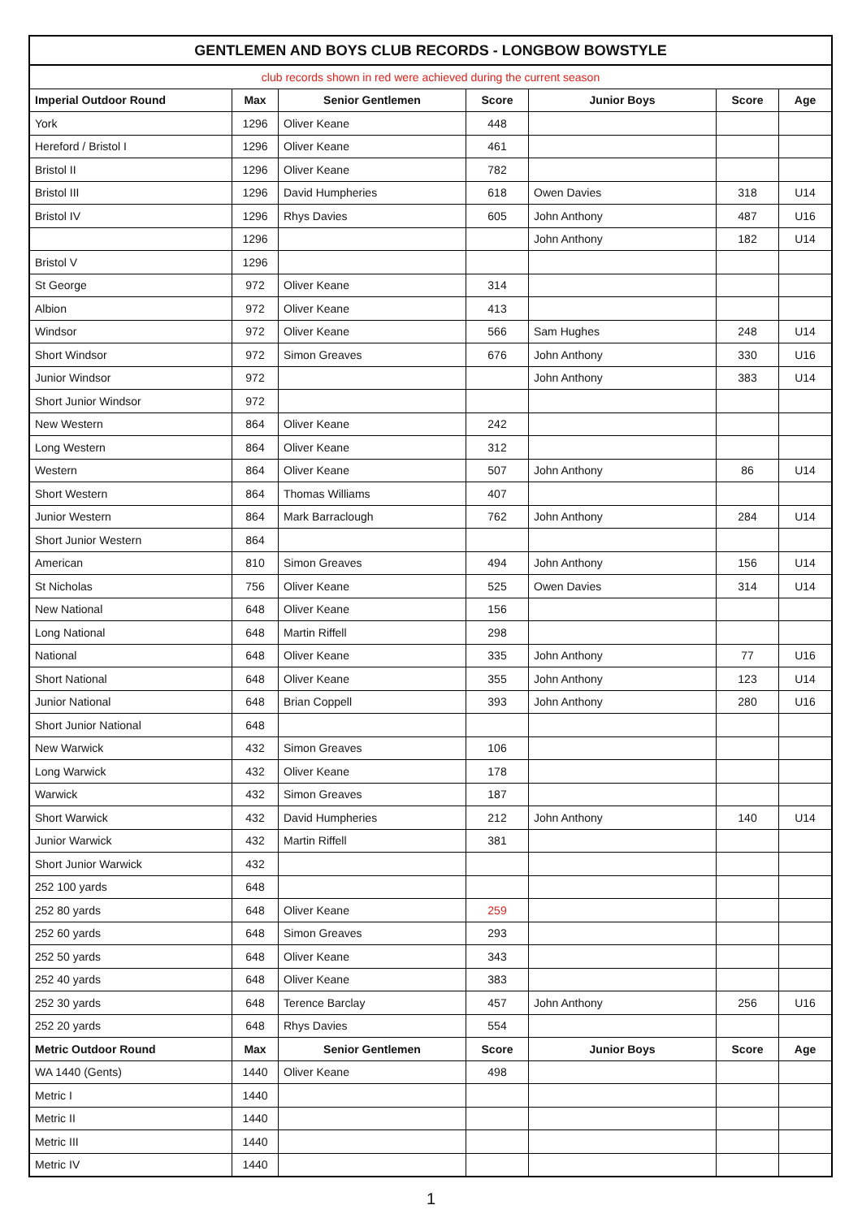| GENTLEMEN AND BOYS CLUB RECORDS - LONGBOW BOWSTYLE | | | | | | |
| --- | --- | --- | --- | --- | --- | --- |
| club records shown in red were achieved during the current season | | | | | | |
| Imperial Outdoor Round | Max | Senior Gentlemen | Score | Junior Boys | Score | Age |
| York | 1296 | Oliver Keane | 448 | | | |
| Hereford / Bristol I | 1296 | Oliver Keane | 461 | | | |
| Bristol II | 1296 | Oliver Keane | 782 | | | |
| Bristol III | 1296 | David Humpheries | 618 | Owen Davies | 318 | U14 |
| Bristol IV | 1296 | Rhys Davies | 605 | John Anthony | 487 | U16 |
| | 1296 | | | John Anthony | 182 | U14 |
| Bristol V | 1296 | | | | | |
| St George | 972 | Oliver Keane | 314 | | | |
| Albion | 972 | Oliver Keane | 413 | | | |
| Windsor | 972 | Oliver Keane | 566 | Sam Hughes | 248 | U14 |
| Short Windsor | 972 | Simon Greaves | 676 | John Anthony | 330 | U16 |
| Junior Windsor | 972 | | | John Anthony | 383 | U14 |
| Short Junior Windsor | 972 | | | | | |
| New Western | 864 | Oliver Keane | 242 | | | |
| Long Western | 864 | Oliver Keane | 312 | | | |
| Western | 864 | Oliver Keane | 507 | John Anthony | 86 | U14 |
| Short Western | 864 | Thomas Williams | 407 | | | |
| Junior Western | 864 | Mark Barraclough | 762 | John Anthony | 284 | U14 |
| Short Junior Western | 864 | | | | | |
| American | 810 | Simon Greaves | 494 | John Anthony | 156 | U14 |
| St Nicholas | 756 | Oliver Keane | 525 | Owen Davies | 314 | U14 |
| New National | 648 | Oliver Keane | 156 | | | |
| Long National | 648 | Martin Riffell | 298 | | | |
| National | 648 | Oliver Keane | 335 | John Anthony | 77 | U16 |
| Short National | 648 | Oliver Keane | 355 | John Anthony | 123 | U14 |
| Junior National | 648 | Brian Coppell | 393 | John Anthony | 280 | U16 |
| Short Junior National | 648 | | | | | |
| New Warwick | 432 | Simon Greaves | 106 | | | |
| Long Warwick | 432 | Oliver Keane | 178 | | | |
| Warwick | 432 | Simon Greaves | 187 | | | |
| Short Warwick | 432 | David Humpheries | 212 | John Anthony | 140 | U14 |
| Junior Warwick | 432 | Martin Riffell | 381 | | | |
| Short Junior Warwick | 432 | | | | | |
| 252 100 yards | 648 | | | | | |
| 252 80 yards | 648 | Oliver Keane | 259 | | | |
| 252 60 yards | 648 | Simon Greaves | 293 | | | |
| 252 50 yards | 648 | Oliver Keane | 343 | | | |
| 252 40 yards | 648 | Oliver Keane | 383 | | | |
| 252 30 yards | 648 | Terence Barclay | 457 | John Anthony | 256 | U16 |
| 252 20 yards | 648 | Rhys Davies | 554 | | | |
| Metric Outdoor Round | Max | Senior Gentlemen | Score | Junior Boys | Score | Age |
| WA 1440 (Gents) | 1440 | Oliver Keane | 498 | | | |
| Metric I | 1440 | | | | | |
| Metric II | 1440 | | | | | |
| Metric III | 1440 | | | | | |
| Metric IV | 1440 | | | | | |
1